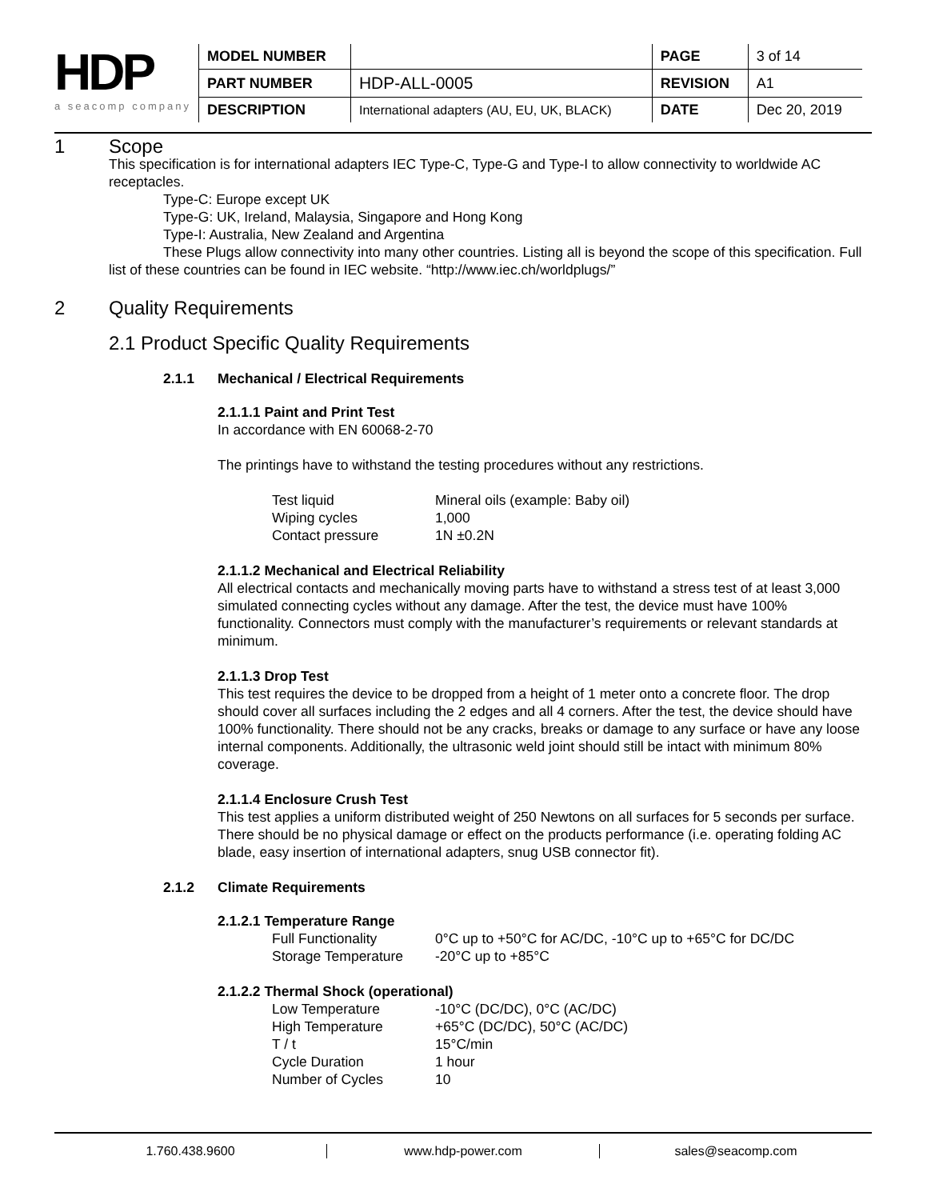HDP
a seacomp company
| MODEL NUMBER | | PAGE | 3 of 14 |
| PART NUMBER | HDP-ALL-0005 | REVISION | A1 |
| DESCRIPTION | International adapters (AU, EU, UK, BLACK) | DATE | Dec 20, 2019 |
1 Scope
This specification is for international adapters IEC Type-C, Type-G and Type-I to allow connectivity to worldwide AC receptacles.
Type-C: Europe except UK
Type-G: UK, Ireland, Malaysia, Singapore and Hong Kong
Type-I: Australia, New Zealand and Argentina
These Plugs allow connectivity into many other countries. Listing all is beyond the scope of this specification. Full list of these countries can be found in IEC website. “http://www.iec.ch/worldplugs/”
2 Quality Requirements
2.1 Product Specific Quality Requirements
2.1.1 Mechanical / Electrical Requirements
2.1.1.1 Paint and Print Test
In accordance with EN 60068-2-70
The printings have to withstand the testing procedures without any restrictions.
| Test liquid | Mineral oils (example: Baby oil) |
| Wiping cycles | 1,000 |
| Contact pressure | 1N ±0.2N |
2.1.1.2 Mechanical and Electrical Reliability
All electrical contacts and mechanically moving parts have to withstand a stress test of at least 3,000 simulated connecting cycles without any damage. After the test, the device must have 100% functionality. Connectors must comply with the manufacturer’s requirements or relevant standards at minimum.
2.1.1.3 Drop Test
This test requires the device to be dropped from a height of 1 meter onto a concrete floor. The drop should cover all surfaces including the 2 edges and all 4 corners. After the test, the device should have 100% functionality. There should not be any cracks, breaks or damage to any surface or have any loose internal components. Additionally, the ultrasonic weld joint should still be intact with minimum 80% coverage.
2.1.1.4 Enclosure Crush Test
This test applies a uniform distributed weight of 250 Newtons on all surfaces for 5 seconds per surface. There should be no physical damage or effect on the products performance (i.e. operating folding AC blade, easy insertion of international adapters, snug USB connector fit).
2.1.2 Climate Requirements
2.1.2.1 Temperature Range
| Full Functionality | 0°C up to +50°C for AC/DC, -10°C up to +65°C for DC/DC |
| Storage Temperature | -20°C up to +85°C |
2.1.2.2 Thermal Shock (operational)
| Low Temperature | -10°C (DC/DC), 0°C (AC/DC) |
| High Temperature | +65°C (DC/DC), 50°C (AC/DC) |
| T / t | 15°C/min |
| Cycle Duration | 1 hour |
| Number of Cycles | 10 |
1.760.438.9600 www.hdp-power.com sales@seacomp.com